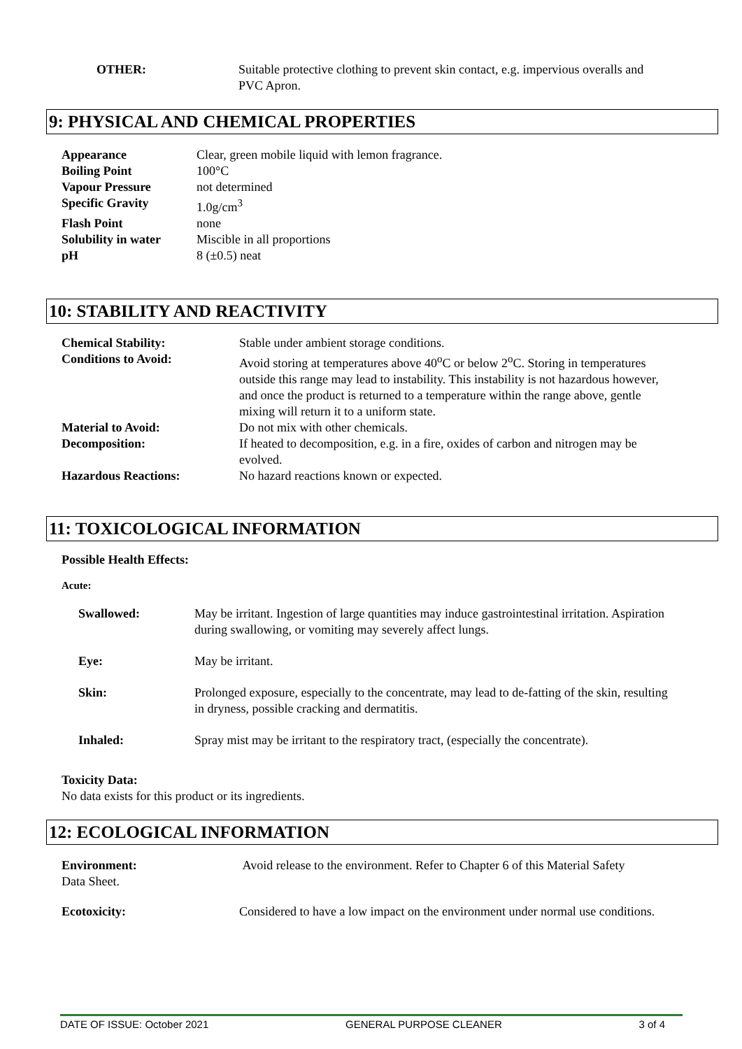| OTHER: | Suitable protective clothing to prevent skin contact, e.g. impervious overalls and PVC Apron. |
9: PHYSICAL AND CHEMICAL PROPERTIES
| Appearance | Clear, green mobile liquid with lemon fragrance. |
| Boiling Point | 100°C |
| Vapour Pressure | not determined |
| Specific Gravity | 1.0g/cm<sup>3</sup> |
| Flash Point | none |
| Solubility in water | Miscible in all proportions |
| pH | 8 (±0.5) neat |
10: STABILITY AND REACTIVITY
| Chemical Stability: | Stable under ambient storage conditions. |
| Conditions to Avoid: | Avoid storing at temperatures above 40<sup>o</sup>C or below 2<sup>o</sup>C. Storing in temperatures outside this range may lead to instability. This instability is not hazardous however, and once the product is returned to a temperature within the range above, gentle mixing will return it to a uniform state. |
| Material to Avoid: | Do not mix with other chemicals. |
| Decomposition: | If heated to decomposition, e.g. in a fire, oxides of carbon and nitrogen may be evolved. |
| Hazardous Reactions: | No hazard reactions known or expected. |
11: TOXICOLOGICAL INFORMATION
Possible Health Effects:
Acute:
| Swallowed: | May be irritant. Ingestion of large quantities may induce gastrointestinal irritation. Aspiration during swallowing, or vomiting may severely affect lungs. |
| Eye: | May be irritant. |
| Skin: | Prolonged exposure, especially to the concentrate, may lead to de-fatting of the skin, resulting in dryness, possible cracking and dermatitis. |
| Inhaled: | Spray mist may be irritant to the respiratory tract, (especially the concentrate). |
Toxicity Data:
No data exists for this product or its ingredients.
12: ECOLOGICAL INFORMATION
| Environment: Data Sheet. | Avoid release to the environment. Refer to Chapter 6 of this Material Safety |
| Ecotoxicity: | Considered to have a low impact on the environment under normal use conditions. |
DATE OF ISSUE: October 2021 GENERAL PURPOSE CLEANER 3 of 4